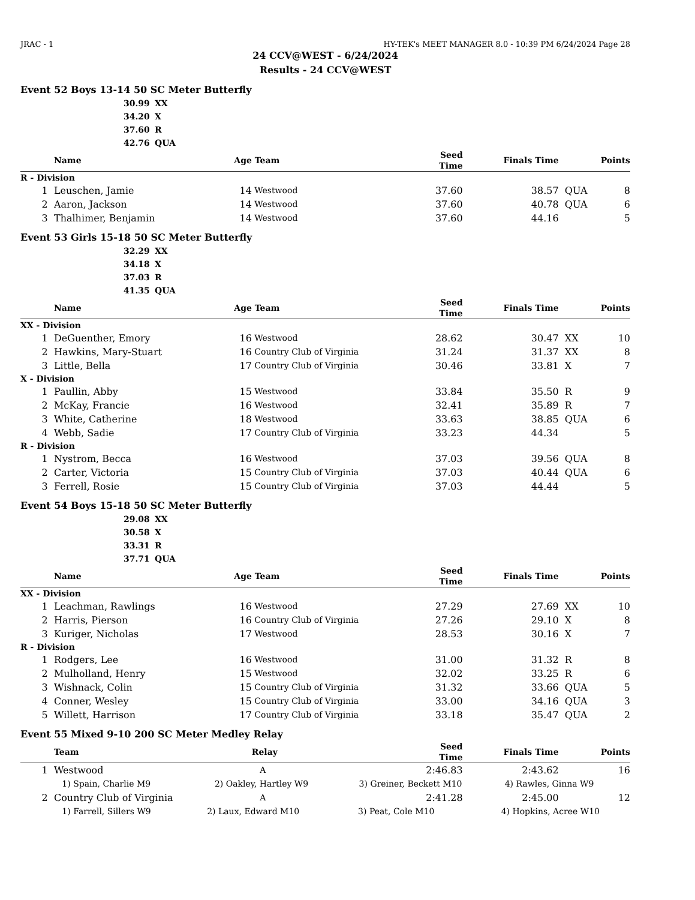JRAC - 1 HY-TEK's MEET MANAGER 8.0 - 10:39 PM 6/24/2024 Page 28
24 CCV@WEST - 6/24/2024
Results - 24 CCV@WEST
Event 52 Boys 13-14 50 SC Meter Butterfly
30.99 XX
34.20 X
37.60 R
42.76 QUA
| | Name | Age | Team | Seed Time | Finals Time | | Points |
| --- | --- | --- | --- | --- | --- | --- | --- |
| R - Division | | | | | | | |
| 1 | Leuschen, Jamie | 14 | Westwood | 37.60 | 38.57 | QUA | 8 |
| 2 | Aaron, Jackson | 14 | Westwood | 37.60 | 40.78 | QUA | 6 |
| 3 | Thalhimer, Benjamin | 14 | Westwood | 37.60 | 44.16 | | 5 |
Event 53 Girls 15-18 50 SC Meter Butterfly
32.29 XX
34.18 X
37.03 R
41.35 QUA
| | Name | Age | Team | Seed Time | Finals Time | | Points |
| --- | --- | --- | --- | --- | --- | --- | --- |
| XX - Division | | | | | | | |
| 1 | DeGuenther, Emory | 16 | Westwood | 28.62 | 30.47 | XX | 10 |
| 2 | Hawkins, Mary-Stuart | 16 | Country Club of Virginia | 31.24 | 31.37 | XX | 8 |
| 3 | Little, Bella | 17 | Country Club of Virginia | 30.46 | 33.81 | X | 7 |
| X - Division | | | | | | | |
| 1 | Paullin, Abby | 15 | Westwood | 33.84 | 35.50 | R | 9 |
| 2 | McKay, Francie | 16 | Westwood | 32.41 | 35.89 | R | 7 |
| 3 | White, Catherine | 18 | Westwood | 33.63 | 38.85 | QUA | 6 |
| 4 | Webb, Sadie | 17 | Country Club of Virginia | 33.23 | 44.34 | | 5 |
| R - Division | | | | | | | |
| 1 | Nystrom, Becca | 16 | Westwood | 37.03 | 39.56 | QUA | 8 |
| 2 | Carter, Victoria | 15 | Country Club of Virginia | 37.03 | 40.44 | QUA | 6 |
| 3 | Ferrell, Rosie | 15 | Country Club of Virginia | 37.03 | 44.44 | | 5 |
Event 54 Boys 15-18 50 SC Meter Butterfly
29.08 XX
30.58 X
33.31 R
37.71 QUA
| | Name | Age | Team | Seed Time | Finals Time | | Points |
| --- | --- | --- | --- | --- | --- | --- | --- |
| XX - Division | | | | | | | |
| 1 | Leachman, Rawlings | 16 | Westwood | 27.29 | 27.69 | XX | 10 |
| 2 | Harris, Pierson | 16 | Country Club of Virginia | 27.26 | 29.10 | X | 8 |
| 3 | Kuriger, Nicholas | 17 | Westwood | 28.53 | 30.16 | X | 7 |
| R - Division | | | | | | | |
| 1 | Rodgers, Lee | 16 | Westwood | 31.00 | 31.32 | R | 8 |
| 2 | Mulholland, Henry | 15 | Westwood | 32.02 | 33.25 | R | 6 |
| 3 | Wishnack, Colin | 15 | Country Club of Virginia | 31.32 | 33.66 | QUA | 5 |
| 4 | Conner, Wesley | 15 | Country Club of Virginia | 33.00 | 34.16 | QUA | 3 |
| 5 | Willett, Harrison | 17 | Country Club of Virginia | 33.18 | 35.47 | QUA | 2 |
Event 55 Mixed 9-10 200 SC Meter Medley Relay
| | Team | Relay | Seed Time | Finals Time | | Points |
| --- | --- | --- | --- | --- | --- | --- |
| 1 | Westwood | A | 2:46.83 | 2:43.62 | | 16 |
| | 1) Spain, Charlie M9 2) Oakley, Hartley W9 3) Greiner, Beckett M10 4) Rawles, Ginna W9 | | | | | |
| 2 | Country Club of Virginia | A | 2:41.28 | 2:45.00 | | 12 |
| | 1) Farrell, Sillers W9 2) Laux, Edward M10 3) Peat, Cole M10 4) Hopkins, Acree W10 | | | | | |